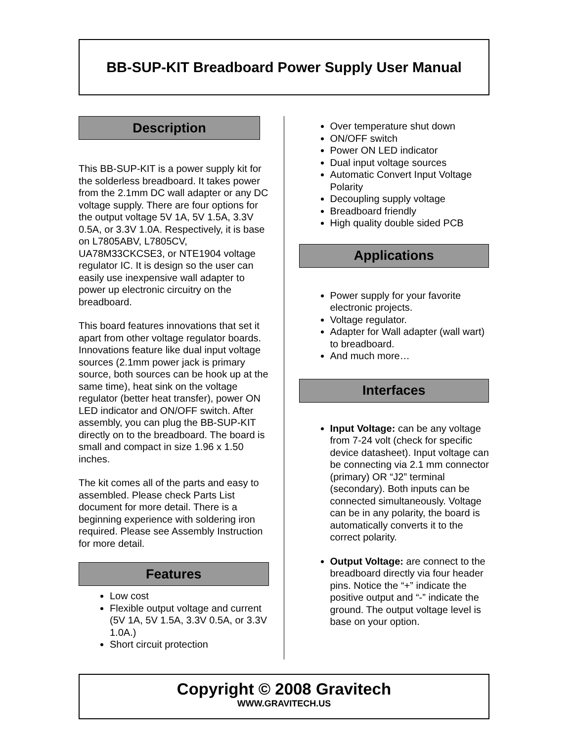BB-SUP-KIT Breadboard Power Supply User Manual
Description
This BB-SUP-KIT is a power supply kit for the solderless breadboard. It takes power from the 2.1mm DC wall adapter or any DC voltage supply. There are four options for the output voltage 5V 1A, 5V 1.5A, 3.3V 0.5A, or 3.3V 1.0A. Respectively, it is base on L7805ABV, L7805CV, UA78M33CKCSE3, or NTE1904 voltage regulator IC. It is design so the user can easily use inexpensive wall adapter to power up electronic circuitry on the breadboard.
This board features innovations that set it apart from other voltage regulator boards. Innovations feature like dual input voltage sources (2.1mm power jack is primary source, both sources can be hook up at the same time), heat sink on the voltage regulator (better heat transfer), power ON LED indicator and ON/OFF switch. After assembly, you can plug the BB-SUP-KIT directly on to the breadboard. The board is small and compact in size 1.96 x 1.50 inches.
The kit comes all of the parts and easy to assembled. Please check Parts List document for more detail. There is a beginning experience with soldering iron required. Please see Assembly Instruction for more detail.
Features
Low cost
Flexible output voltage and current (5V 1A, 5V 1.5A, 3.3V 0.5A, or 3.3V 1.0A.)
Short circuit protection
Over temperature shut down
ON/OFF switch
Power ON LED indicator
Dual input voltage sources
Automatic Convert Input Voltage Polarity
Decoupling supply voltage
Breadboard friendly
High quality double sided PCB
Applications
Power supply for your favorite electronic projects.
Voltage regulator.
Adapter for Wall adapter (wall wart) to breadboard.
And much more…
Interfaces
Input Voltage: can be any voltage from 7-24 volt (check for specific device datasheet). Input voltage can be connecting via 2.1 mm connector (primary) OR “J2” terminal (secondary). Both inputs can be connected simultaneously. Voltage can be in any polarity, the board is automatically converts it to the correct polarity.
Output Voltage: are connect to the breadboard directly via four header pins. Notice the “+” indicate the positive output and “-” indicate the ground. The output voltage level is base on your option.
Copyright © 2008 Gravitech
WWW.GRAVITECH.US